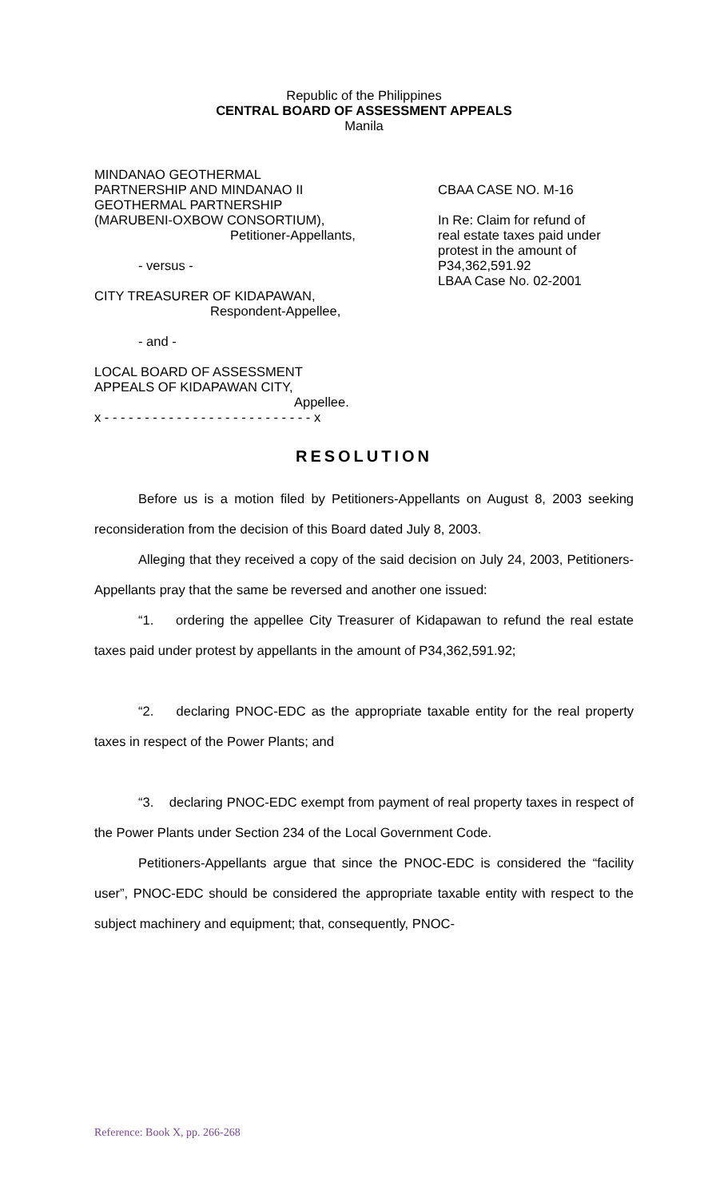Republic of the Philippines
CENTRAL BOARD OF ASSESSMENT APPEALS
Manila
MINDANAO GEOTHERMAL
PARTNERSHIP AND MINDANAO II
GEOTHERMAL PARTNERSHIP
(MARUBENI-OXBOW CONSORTIUM),
Petitioner-Appellants,
- versus -
CITY TREASURER OF KIDAPAWAN,
Respondent-Appellee,
- and -
LOCAL BOARD OF ASSESSMENT
APPEALS OF KIDAPAWAN CITY,
Appellee.
x - - - - - - - - - - - - - - - - - - - - - - - - - - x
CBAA CASE NO. M-16
In Re: Claim for refund of
real estate taxes paid under
protest in the amount of
P34,362,591.92
LBAA Case No. 02-2001
RESOLUTION
Before us is a motion filed by Petitioners-Appellants on August 8, 2003 seeking reconsideration from the decision of this Board dated July 8, 2003.
Alleging that they received a copy of the said decision on July 24, 2003, Petitioners-Appellants pray that the same be reversed and another one issued:
“1. ordering the appellee City Treasurer of Kidapawan to refund the real estate taxes paid under protest by appellants in the amount of P34,362,591.92;
“2. declaring PNOC-EDC as the appropriate taxable entity for the real property taxes in respect of the Power Plants; and
“3. declaring PNOC-EDC exempt from payment of real property taxes in respect of the Power Plants under Section 234 of the Local Government Code.
Petitioners-Appellants argue that since the PNOC-EDC is considered the “facility user”, PNOC-EDC should be considered the appropriate taxable entity with respect to the subject machinery and equipment; that, consequently, PNOC-
Reference: Book X, pp. 266-268